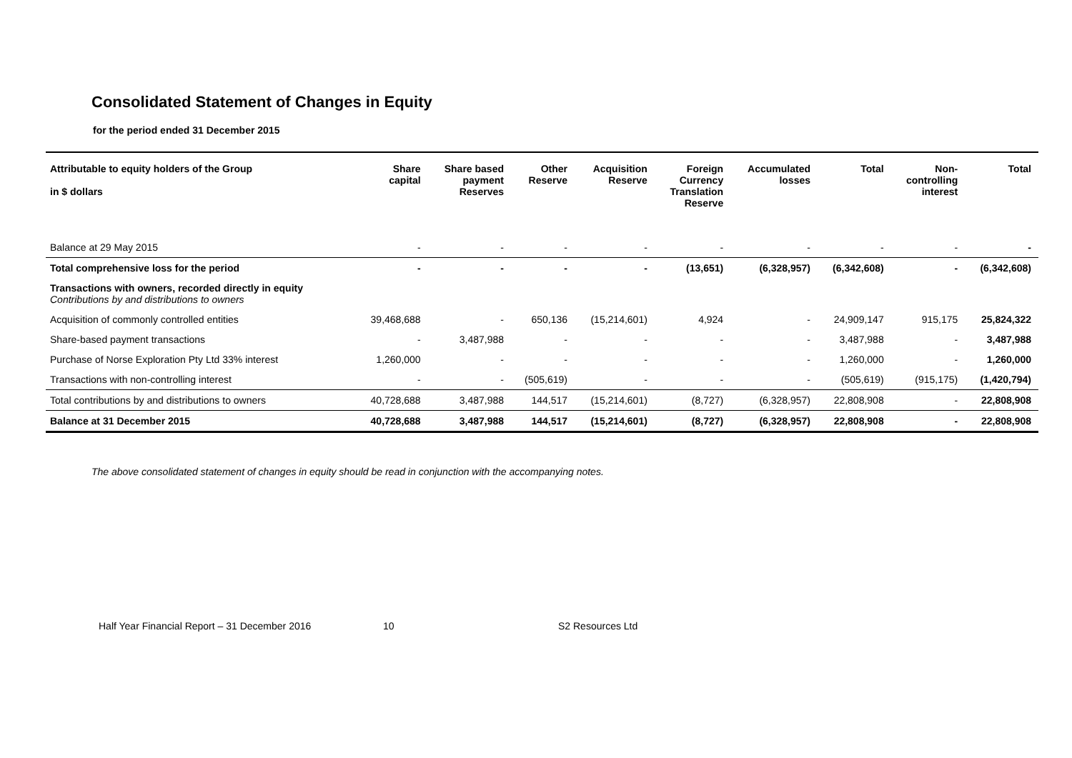Consolidated Statement of Changes in Equity
for the period ended 31 December 2015
| Attributable to equity holders of the Group in $ dollars | Share capital | Share based payment Reserves | Other Reserve | Acquisition Reserve | Foreign Currency Translation Reserve | Accumulated losses | Total | Non- controlling interest | Total |
| --- | --- | --- | --- | --- | --- | --- | --- | --- | --- |
| Balance at 29 May 2015 | - | - | - | - | - | - | - | - | - |
| Total comprehensive loss for the period | - | - | - | - | (13,651) | (6,328,957) | (6,342,608) | - | (6,342,608) |
| Transactions with owners, recorded directly in equity Contributions by and distributions to owners | | | | | | | | | |
| Acquisition of commonly controlled entities | 39,468,688 | - | 650,136 | (15,214,601) | 4,924 | - | 24,909,147 | 915,175 | 25,824,322 |
| Share-based payment transactions | - | 3,487,988 | - | - | - | - | 3,487,988 | - | 3,487,988 |
| Purchase of Norse Exploration Pty Ltd 33% interest | 1,260,000 | - | - | - | - | - | 1,260,000 | - | 1,260,000 |
| Transactions with non-controlling interest | - | - | (505,619) | - | - | - | (505,619) | (915,175) | (1,420,794) |
| Total contributions by and distributions to owners | 40,728,688 | 3,487,988 | 144,517 | (15,214,601) | (8,727) | (6,328,957) | 22,808,908 | - | 22,808,908 |
| Balance at 31 December 2015 | 40,728,688 | 3,487,988 | 144,517 | (15,214,601) | (8,727) | (6,328,957) | 22,808,908 | - | 22,808,908 |
The above consolidated statement of changes in equity should be read in conjunction with the accompanying notes.
Half Year Financial Report – 31 December 2016
10 S2 Resources Ltd